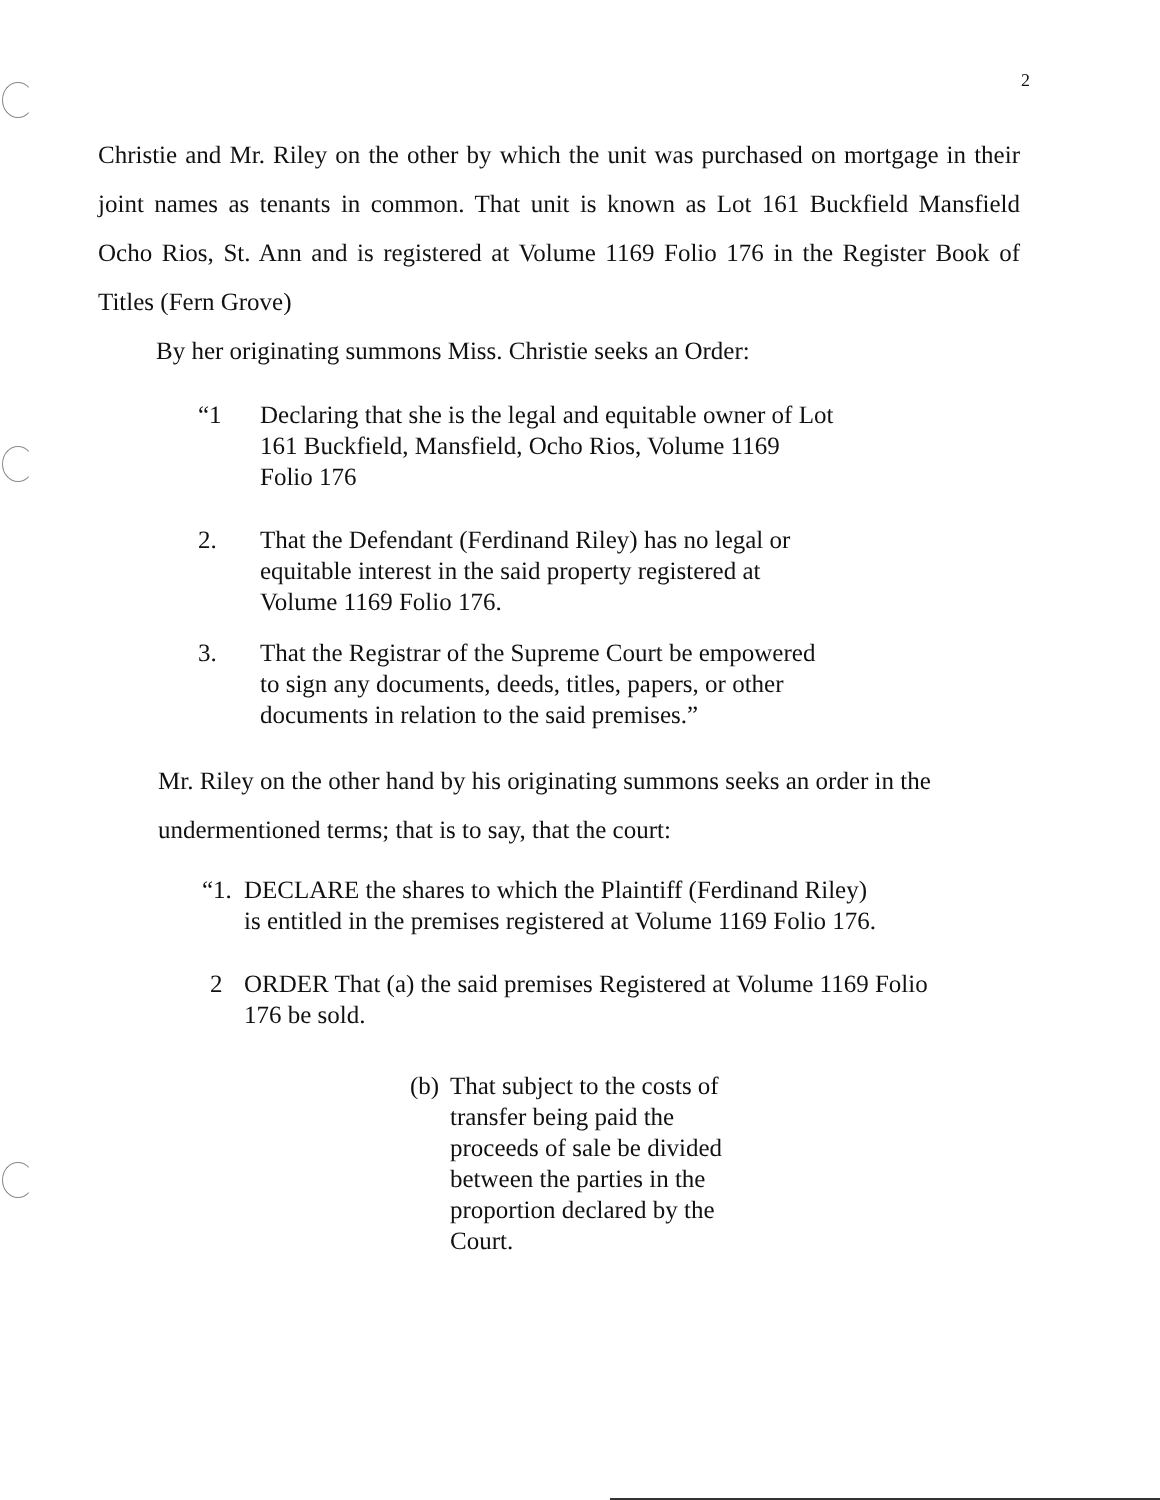2
Christie and Mr. Riley on the other by which the unit was purchased on mortgage in their joint names as tenants in common. That unit is known as Lot 161 Buckfield Mansfield Ocho Rios, St. Ann and is registered at Volume 1169 Folio 176 in the Register Book of Titles (Fern Grove)
By her originating summons Miss. Christie seeks an Order:
“1 Declaring that she is the legal and equitable owner of Lot 161 Buckfield, Mansfield, Ocho Rios, Volume 1169 Folio 176
2. That the Defendant (Ferdinand Riley) has no legal or equitable interest in the said property registered at Volume 1169 Folio 176.
3. That the Registrar of the Supreme Court be empowered to sign any documents, deeds, titles, papers, or other documents in relation to the said premises.”
Mr. Riley on the other hand by his originating summons seeks an order in the undermentioned terms; that is to say, that the court:
“1. DECLARE the shares to which the Plaintiff (Ferdinand Riley) is entitled in the premises registered at Volume 1169 Folio 176.
2 ORDER That (a) the said premises Registered at Volume 1169 Folio 176 be sold.
(b) That subject to the costs of transfer being paid the proceeds of sale be divided between the parties in the proportion declared by the Court.